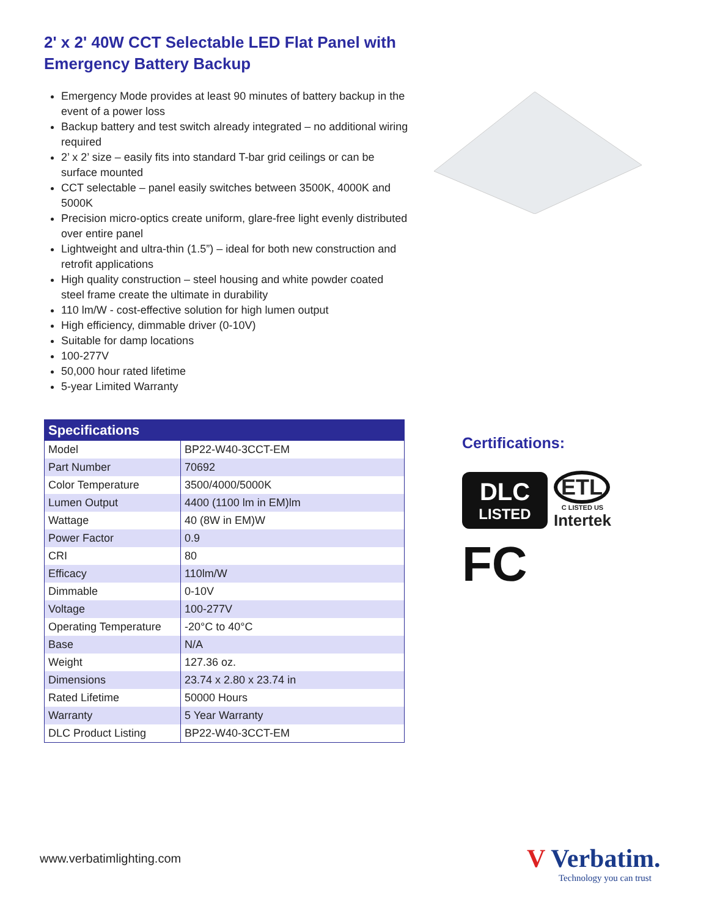2' x 2' 40W CCT Selectable LED Flat Panel with Emergency Battery Backup
Emergency Mode provides at least 90 minutes of battery backup in the event of a power loss
Backup battery and test switch already integrated – no additional wiring required
2’ x 2’ size – easily fits into standard T-bar grid ceilings or can be surface mounted
CCT selectable – panel easily switches between 3500K, 4000K and 5000K
Precision micro-optics create uniform, glare-free light evenly distributed over entire panel
Lightweight and ultra-thin (1.5”) – ideal for both new construction and retrofit applications
High quality construction – steel housing and white powder coated steel frame create the ultimate in durability
110 lm/W - cost-effective solution for high lumen output
High efficiency, dimmable driver (0-10V)
Suitable for damp locations
100-277V
50,000 hour rated lifetime
5-year Limited Warranty
| Specifications | |
| --- | --- |
| Model | BP22-W40-3CCT-EM |
| Part Number | 70692 |
| Color Temperature | 3500/4000/5000K |
| Lumen Output | 4400 (1100 lm in EM)lm |
| Wattage | 40 (8W in EM)W |
| Power Factor | 0.9 |
| CRI | 80 |
| Efficacy | 110lm/W |
| Dimmable | 0-10V |
| Voltage | 100-277V |
| Operating Temperature | -20°C to 40°C |
| Base | N/A |
| Weight | 127.36 oz. |
| Dimensions | 23.74 x 2.80 x 23.74 in |
| Rated Lifetime | 50000 Hours |
| Warranty | 5 Year Warranty |
| DLC Product Listing | BP22-W40-3CCT-EM |
Certifications:
DLC
LISTED
ETL
C LISTED US
Intertek
FC
www.verbatimlighting.com
V Verbatim.
Technology you can trust